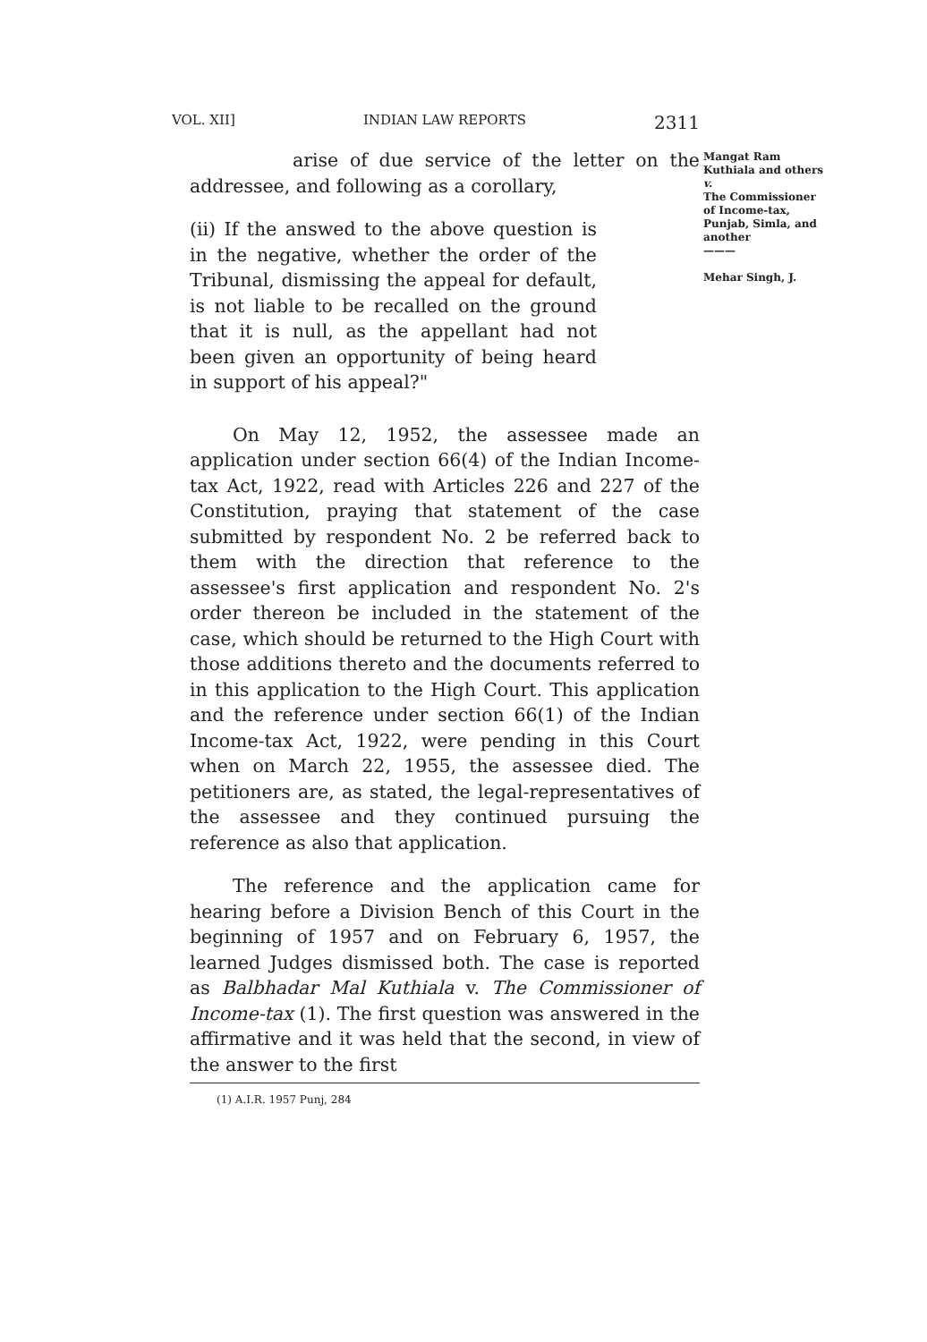VOL. XII] INDIAN LAW REPORTS 2311
Mangat Ram Kuthiala and others
v.
The Commissioner of Income-tax, Punjab, Simla, and another
———
Mehar Singh, J.
arise of due service of the letter on the addressee, and following as a corollary,
(ii) If the answed to the above question is in the negative, whether the order of the Tribunal, dismissing the appeal for default, is not liable to be recalled on the ground that it is null, as the appellant had not been given an opportunity of being heard in support of his appeal?"
On May 12, 1952, the assessee made an application under section 66(4) of the Indian Income-tax Act, 1922, read with Articles 226 and 227 of the Constitution, praying that statement of the case submitted by respondent No. 2 be referred back to them with the direction that reference to the assessee's first application and respondent No. 2's order thereon be included in the statement of the case, which should be returned to the High Court with those additions thereto and the documents referred to in this application to the High Court. This application and the reference under section 66(1) of the Indian Income-tax Act, 1922, were pending in this Court when on March 22, 1955, the assessee died. The petitioners are, as stated, the legal-representatives of the assessee and they continued pursuing the reference as also that application.
The reference and the application came for hearing before a Division Bench of this Court in the beginning of 1957 and on February 6, 1957, the learned Judges dismissed both. The case is reported as Balbhadar Mal Kuthiala v. The Commissioner of Income-tax (1). The first question was answered in the affirmative and it was held that the second, in view of the answer to the first
(1) A.I.R. 1957 Punj, 284